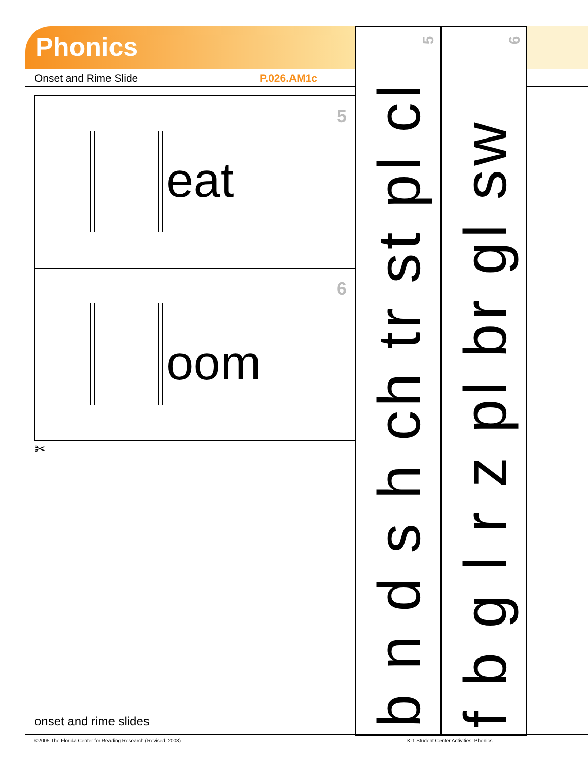Phonics
Onset and Rime Slide P.026.AM1c
5
eat
6
oom
✂
5
b n d s h ch tr st pl cl
6
f b g l r z pl br gl sw
onset and rime slides
©2005 The Florida Center for Reading Research (Revised, 2008)
K-1 Student Center Activities: Phonics